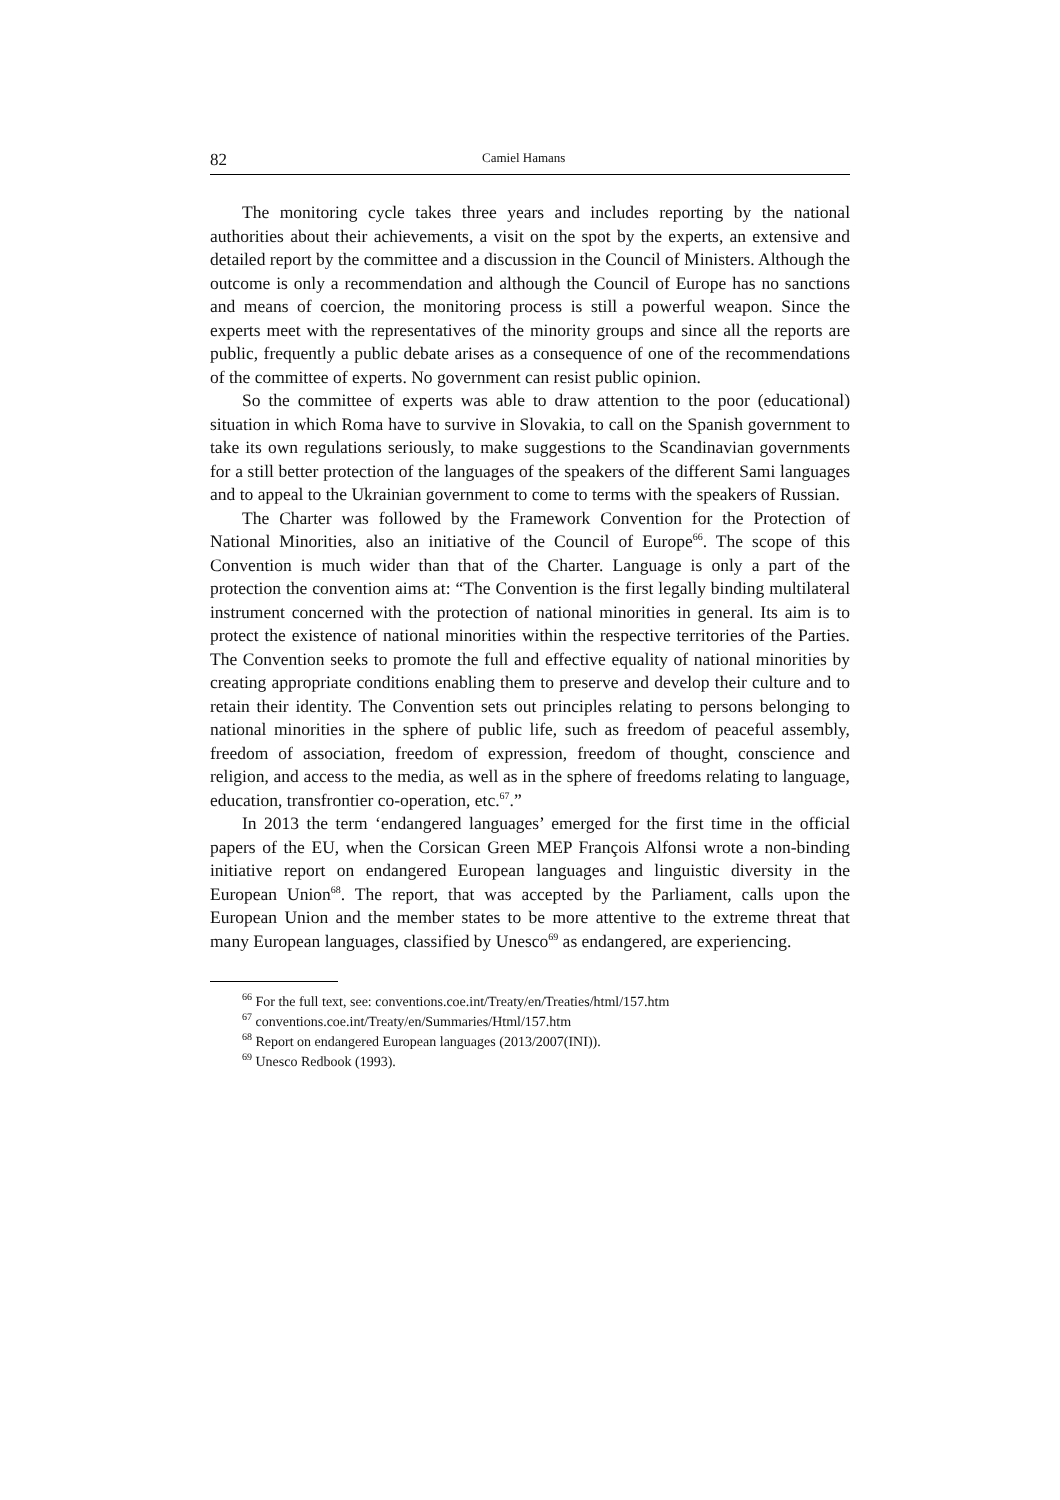82 Camiel Hamans
The monitoring cycle takes three years and includes reporting by the national authorities about their achievements, a visit on the spot by the experts, an extensive and detailed report by the committee and a discussion in the Council of Ministers. Although the outcome is only a recommendation and although the Council of Europe has no sanctions and means of coercion, the monitoring process is still a powerful weapon. Since the experts meet with the representatives of the minority groups and since all the reports are public, frequently a public debate arises as a consequence of one of the recommendations of the committee of experts. No government can resist public opinion.
So the committee of experts was able to draw attention to the poor (educational) situation in which Roma have to survive in Slovakia, to call on the Spanish government to take its own regulations seriously, to make suggestions to the Scandinavian governments for a still better protection of the languages of the speakers of the different Sami languages and to appeal to the Ukrainian government to come to terms with the speakers of Russian.
The Charter was followed by the Framework Convention for the Protection of National Minorities, also an initiative of the Council of Europe<sup>66</sup>. The scope of this Convention is much wider than that of the Charter. Language is only a part of the protection the convention aims at: “The Convention is the first legally binding multilateral instrument concerned with the protection of national minorities in general. Its aim is to protect the existence of national minorities within the respective territories of the Parties. The Convention seeks to promote the full and effective equality of national minorities by creating appropriate conditions enabling them to preserve and develop their culture and to retain their identity. The Convention sets out principles relating to persons belonging to national minorities in the sphere of public life, such as freedom of peaceful assembly, freedom of association, freedom of expression, freedom of thought, conscience and religion, and access to the media, as well as in the sphere of freedoms relating to language, education, transfrontier co-operation, etc.<sup>67</sup>.”
In 2013 the term ‘endangered languages’ emerged for the first time in the official papers of the EU, when the Corsican Green MEP François Alfonsi wrote a non-binding initiative report on endangered European languages and linguistic diversity in the European Union<sup>68</sup>. The report, that was accepted by the Parliament, calls upon the European Union and the member states to be more attentive to the extreme threat that many European languages, classified by Unesco<sup>69</sup> as endangered, are experiencing.
<sup>66</sup> For the full text, see: conventions.coe.int/Treaty/en/Treaties/html/157.htm
<sup>67</sup> conventions.coe.int/Treaty/en/Summaries/Html/157.htm
<sup>68</sup> Report on endangered European languages (2013/2007(INI)).
<sup>69</sup> Unesco Redbook (1993).